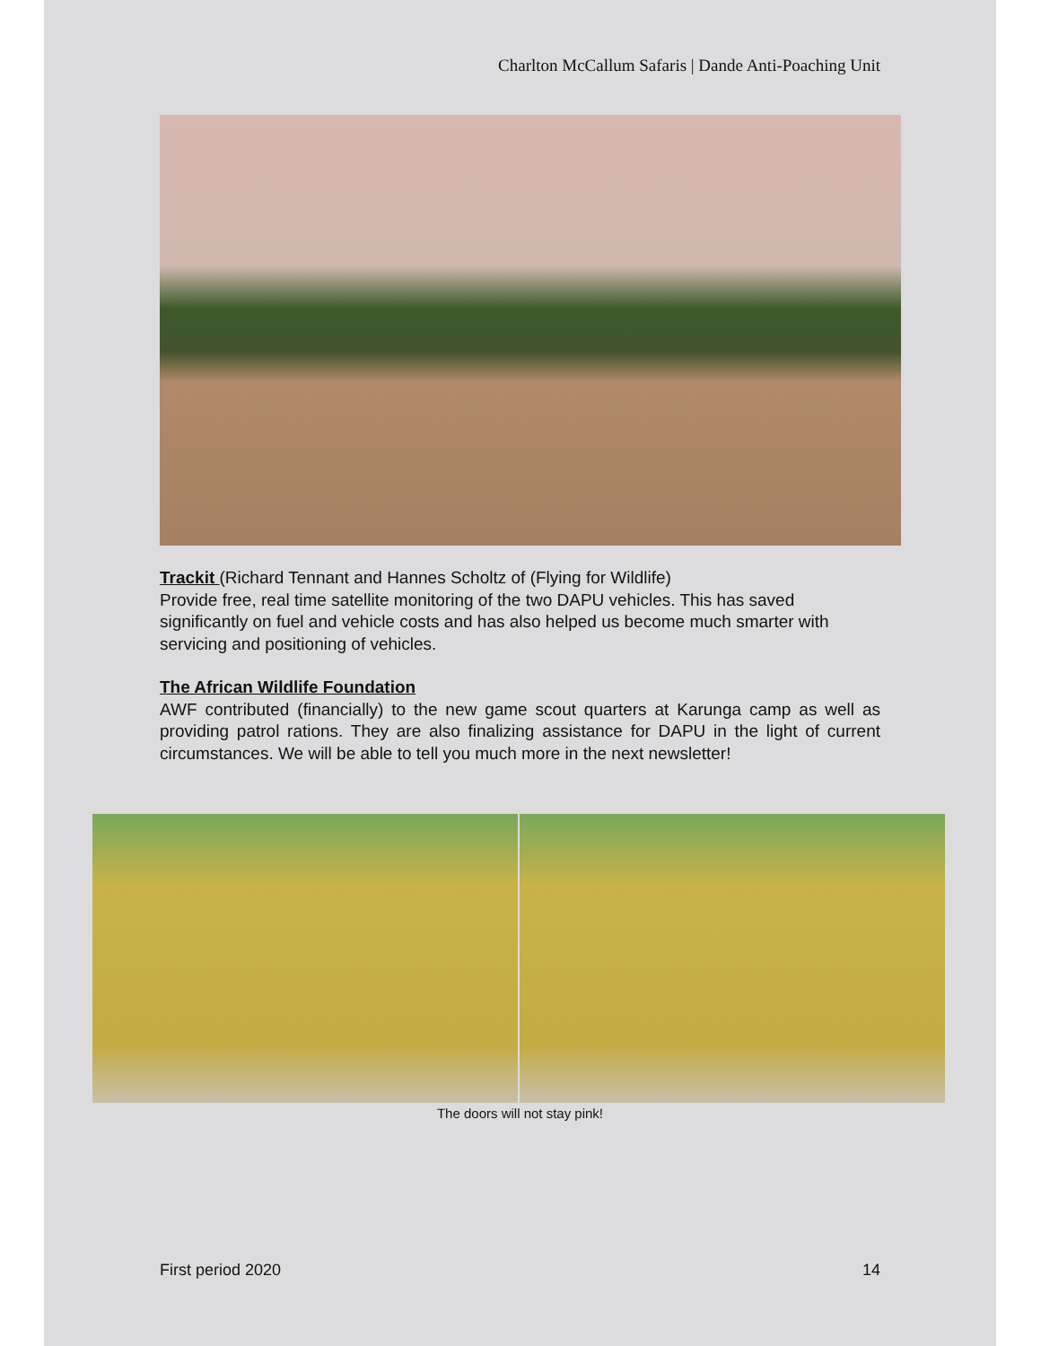Charlton McCallum Safaris | Dande Anti-Poaching Unit
Trackit (Richard Tennant and Hannes Scholtz of (Flying for Wildlife)
Provide free, real time satellite monitoring of the two DAPU vehicles. This has saved significantly on fuel and vehicle costs and has also helped us become much smarter with servicing and positioning of vehicles.
The African Wildlife Foundation
AWF contributed (financially) to the new game scout quarters at Karunga camp as well as providing patrol rations. They are also finalizing assistance for DAPU in the light of current circumstances. We will be able to tell you much more in the next newsletter!
The doors will not stay pink!
First period 2020 14